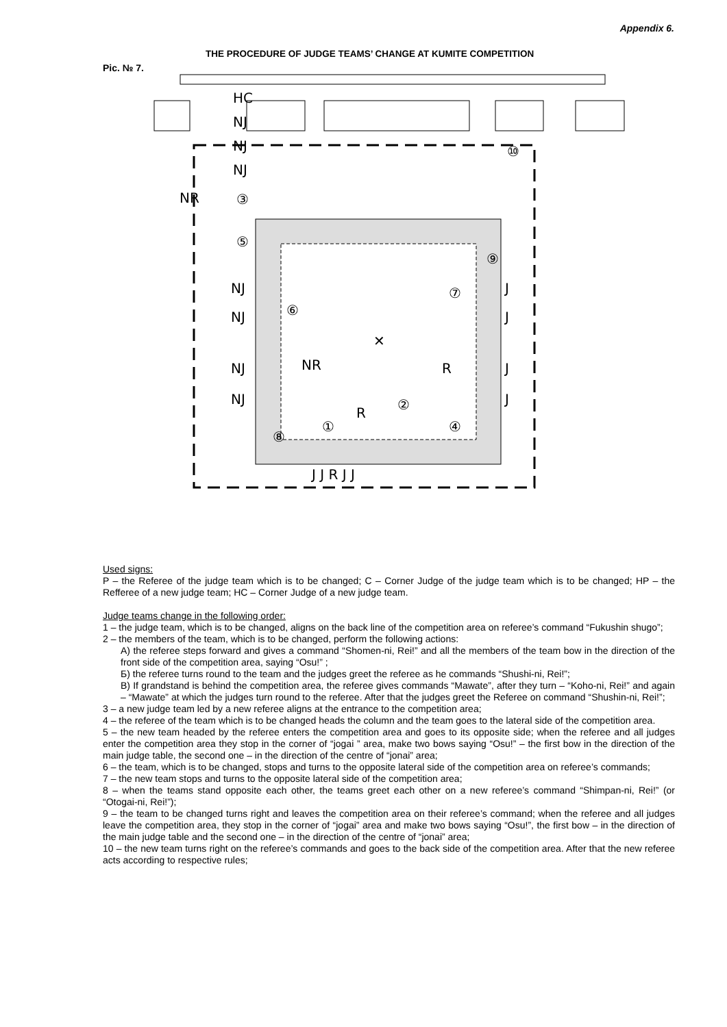Appendix 6.
THE PROCEDURE OF JUDGE TEAMS’ CHANGE AT KUMITE COMPETITION
Pic. № 7.
HC
NJ
NJ
NJ
NR
NJ
NJ
NJ
NJ
NR
R
R
J
J
J
J
J J R J J
✕
③
⑤
⑥
⑦
⑨
⑩
①
②
④
⑧
Used signs:
P – the Referee of the judge team which is to be changed; C – Corner Judge of the judge team which is to be changed; HP – the Refferee of a new judge team; HC – Corner Judge of a new judge team.
Judge teams change in the following order:
1 – the judge team, which is to be changed, aligns on the back line of the competition area on referee’s command “Fukushin shugo”;
2 – the members of the team, which is to be changed, perform the following actions:
A) the referee steps forward and gives a command “Shomen-ni, Rei!” and all the members of the team bow in the direction of the front side of the competition area, saying “Osu!” ;
Б) the referee turns round to the team and the judges greet the referee as he commands “Shushi-ni, Rei!”;
В) If grandstand is behind the competition area, the referee gives commands “Mawate”, after they turn – “Koho-ni, Rei!” and again – “Mawate” at which the judges turn round to the referee. After that the judges greet the Referee on command “Shushin-ni, Rei!”;
3 – a new judge team led by a new referee aligns at the entrance to the competition area;
4 – the referee of the team which is to be changed heads the column and the team goes to the lateral side of the competition area.
5 – the new team headed by the referee enters the competition area and goes to its opposite side; when the referee and all judges enter the competition area they stop in the corner of “jogai ” area, make two bows saying “Osu!” – the first bow in the direction of the main judge table, the second one – in the direction of the centre of “jonai” area;
6 – the team, which is to be changed, stops and turns to the opposite lateral side of the competition area on referee’s commands;
7 – the new team stops and turns to the opposite lateral side of the competition area;
8 – when the teams stand opposite each other, the teams greet each other on a new referee’s command “Shimpan-ni, Rei!” (or “Otogai-ni, Rei!”);
9 – the team to be changed turns right and leaves the competition area on their referee’s command; when the referee and all judges leave the competition area, they stop in the corner of “jogai” area and make two bows saying “Osu!”, the first bow – in the direction of the main judge table and the second one – in the direction of the centre of “jonai” area;
10 – the new team turns right on the referee’s commands and goes to the back side of the competition area. After that the new referee acts according to respective rules;